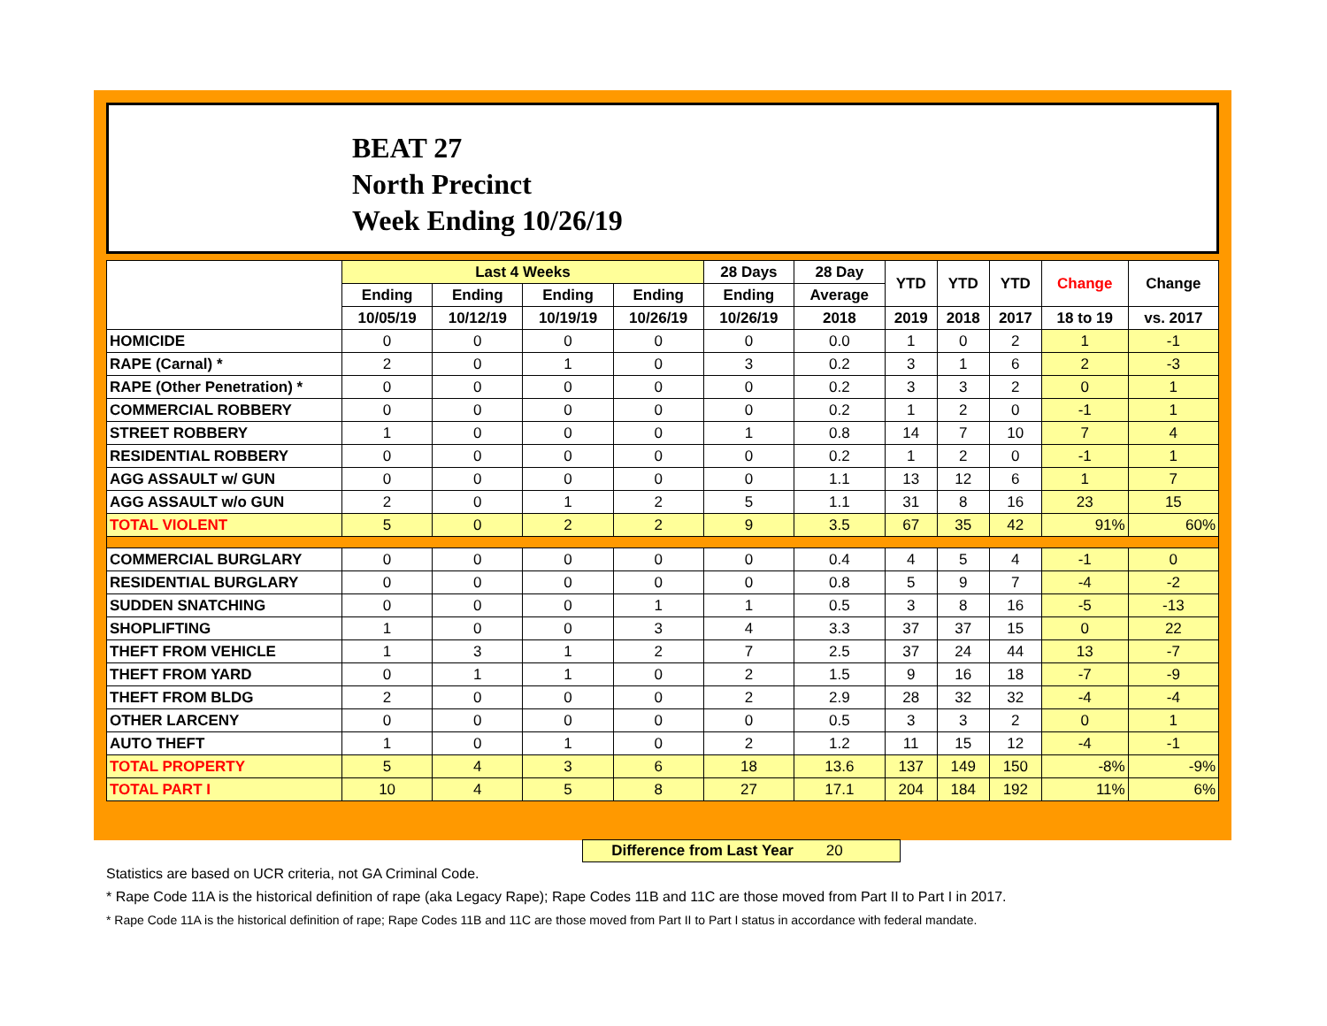BEAT 27
North Precinct
Week Ending 10/26/19
| | Last 4 Weeks | | | | 28 Days | 28 Day | YTD | YTD | YTD | Change | Change |
| --- | --- | --- | --- | --- | --- | --- | --- | --- | --- | --- | --- |
| | Ending | Ending | Ending | Ending | Ending | Average | | | | | |
| | 10/05/19 | 10/12/19 | 10/19/19 | 10/26/19 | 10/26/19 | 2018 | 2019 | 2018 | 2017 | 18 to 19 | vs. 2017 |
| HOMICIDE | 0 | 0 | 0 | 0 | 0 | 0.0 | 1 | 0 | 2 | 1 | -1 |
| RAPE (Carnal) * | 2 | 0 | 1 | 0 | 3 | 0.2 | 3 | 1 | 6 | 2 | -3 |
| RAPE (Other Penetration) * | 0 | 0 | 0 | 0 | 0 | 0.2 | 3 | 3 | 2 | 0 | 1 |
| COMMERCIAL ROBBERY | 0 | 0 | 0 | 0 | 0 | 0.2 | 1 | 2 | 0 | -1 | 1 |
| STREET ROBBERY | 1 | 0 | 0 | 0 | 1 | 0.8 | 14 | 7 | 10 | 7 | 4 |
| RESIDENTIAL ROBBERY | 0 | 0 | 0 | 0 | 0 | 0.2 | 1 | 2 | 0 | -1 | 1 |
| AGG ASSAULT w/ GUN | 0 | 0 | 0 | 0 | 0 | 1.1 | 13 | 12 | 6 | 1 | 7 |
| AGG ASSAULT w/o GUN | 2 | 0 | 1 | 2 | 5 | 1.1 | 31 | 8 | 16 | 23 | 15 |
| TOTAL VIOLENT | 5 | 0 | 2 | 2 | 9 | 3.5 | 67 | 35 | 42 | 91% | 60% |
| COMMERCIAL BURGLARY | 0 | 0 | 0 | 0 | 0 | 0.4 | 4 | 5 | 4 | -1 | 0 |
| RESIDENTIAL BURGLARY | 0 | 0 | 0 | 0 | 0 | 0.8 | 5 | 9 | 7 | -4 | -2 |
| SUDDEN SNATCHING | 0 | 0 | 0 | 1 | 1 | 0.5 | 3 | 8 | 16 | -5 | -13 |
| SHOPLIFTING | 1 | 0 | 0 | 3 | 4 | 3.3 | 37 | 37 | 15 | 0 | 22 |
| THEFT FROM VEHICLE | 1 | 3 | 1 | 2 | 7 | 2.5 | 37 | 24 | 44 | 13 | -7 |
| THEFT FROM YARD | 0 | 1 | 1 | 0 | 2 | 1.5 | 9 | 16 | 18 | -7 | -9 |
| THEFT FROM BLDG | 2 | 0 | 0 | 0 | 2 | 2.9 | 28 | 32 | 32 | -4 | -4 |
| OTHER LARCENY | 0 | 0 | 0 | 0 | 0 | 0.5 | 3 | 3 | 2 | 0 | 1 |
| AUTO THEFT | 1 | 0 | 1 | 0 | 2 | 1.2 | 11 | 15 | 12 | -4 | -1 |
| TOTAL PROPERTY | 5 | 4 | 3 | 6 | 18 | 13.6 | 137 | 149 | 150 | -8% | -9% |
| TOTAL PART I | 10 | 4 | 5 | 8 | 27 | 17.1 | 204 | 184 | 192 | 11% | 6% |
Difference from Last Year 20
Statistics are based on UCR criteria, not GA Criminal Code.
* Rape Code 11A is the historical definition of rape (aka Legacy Rape); Rape Codes 11B and 11C are those moved from Part II to Part I in 2017.
* Rape Code 11A is the historical definition of rape; Rape Codes 11B and 11C are those moved from Part II to Part I status in accordance with federal mandate.